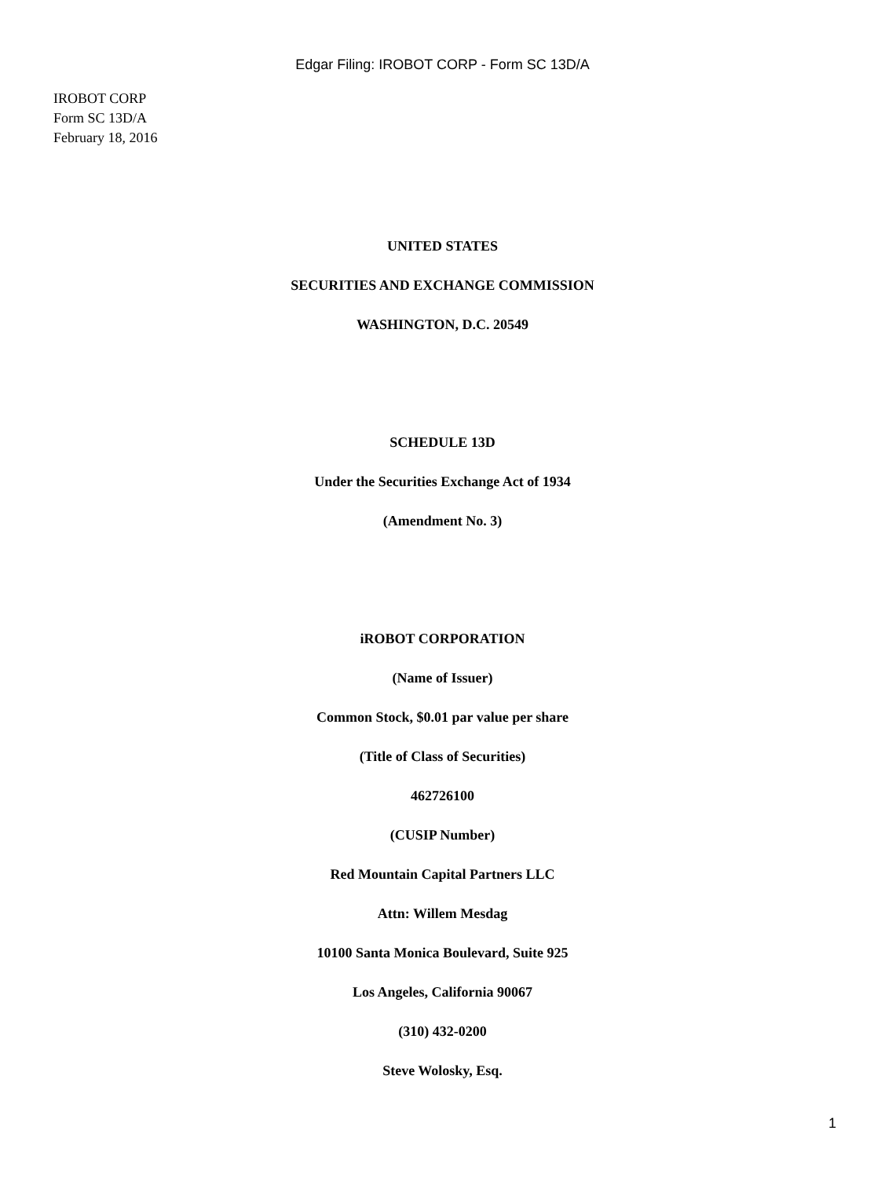Edgar Filing: IROBOT CORP - Form SC 13D/A
IROBOT CORP
Form SC 13D/A
February 18, 2016
UNITED STATES
SECURITIES AND EXCHANGE COMMISSION
WASHINGTON, D.C. 20549
SCHEDULE 13D
Under the Securities Exchange Act of 1934
(Amendment No. 3)
iROBOT CORPORATION
(Name of Issuer)
Common Stock, $0.01 par value per share
(Title of Class of Securities)
462726100
(CUSIP Number)
Red Mountain Capital Partners LLC
Attn: Willem Mesdag
10100 Santa Monica Boulevard, Suite 925
Los Angeles, California 90067
(310) 432-0200
Steve Wolosky, Esq.
1